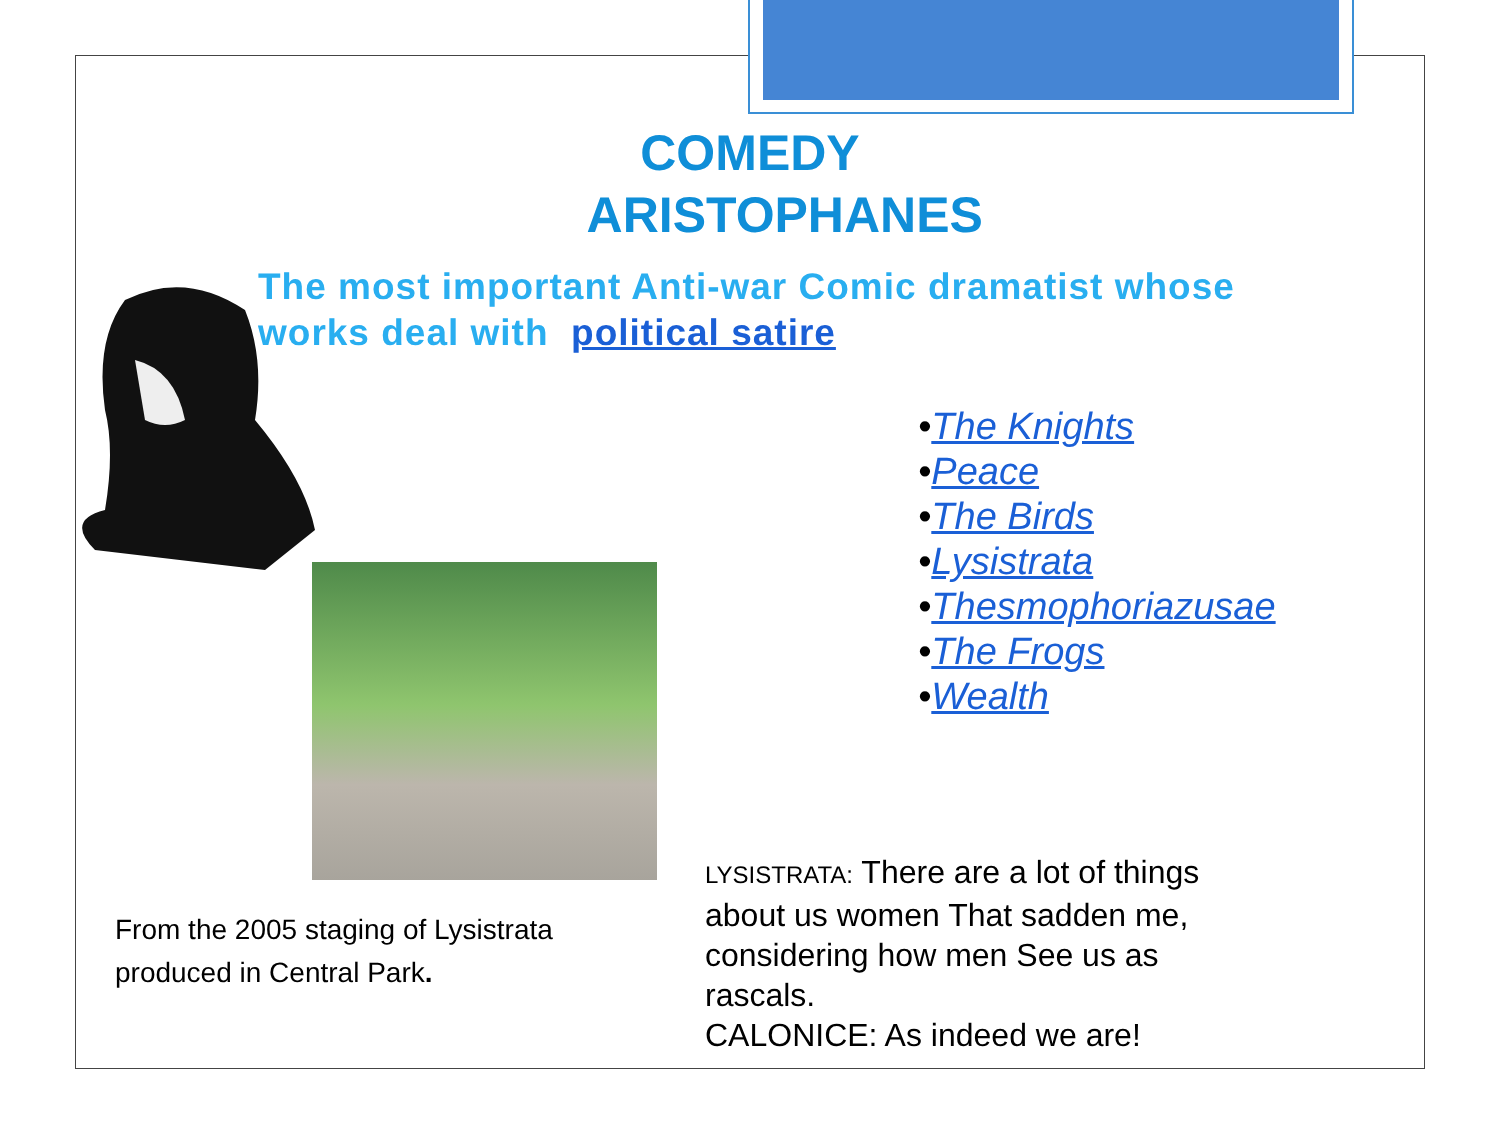COMEDY
ARISTOPHANES
The most important Anti-war Comic dramatist whose works deal with political satire
•The Knights
•Peace
•The Birds
•Lysistrata
•Thesmophoriazusae
•The Frogs
•Wealth
From the 2005 staging of Lysistrata produced in Central Park.
LYSISTRATA: There are a lot of things about us women That sadden me, considering how men See us as rascals.
CALONICE: As indeed we are!